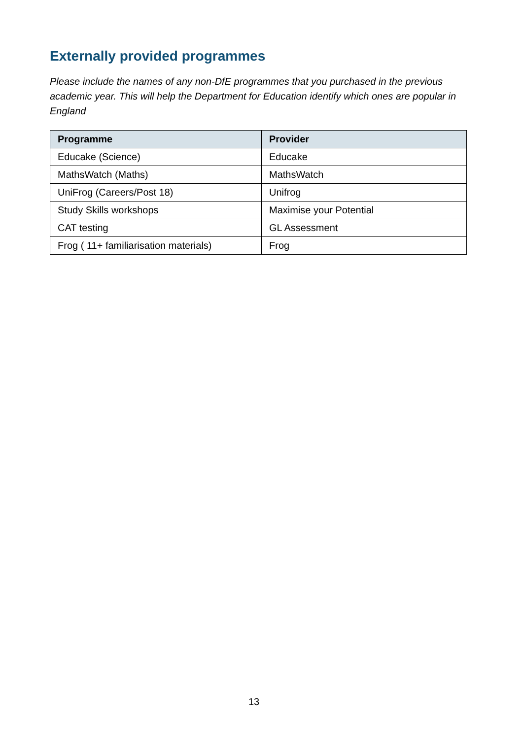Externally provided programmes
Please include the names of any non-DfE programmes that you purchased in the previous academic year. This will help the Department for Education identify which ones are popular in England
| Programme | Provider |
| --- | --- |
| Educake (Science) | Educake |
| MathsWatch (Maths) | MathsWatch |
| UniFrog (Careers/Post 18) | Unifrog |
| Study Skills workshops | Maximise your Potential |
| CAT testing | GL Assessment |
| Frog ( 11+ familiarisation materials) | Frog |
13